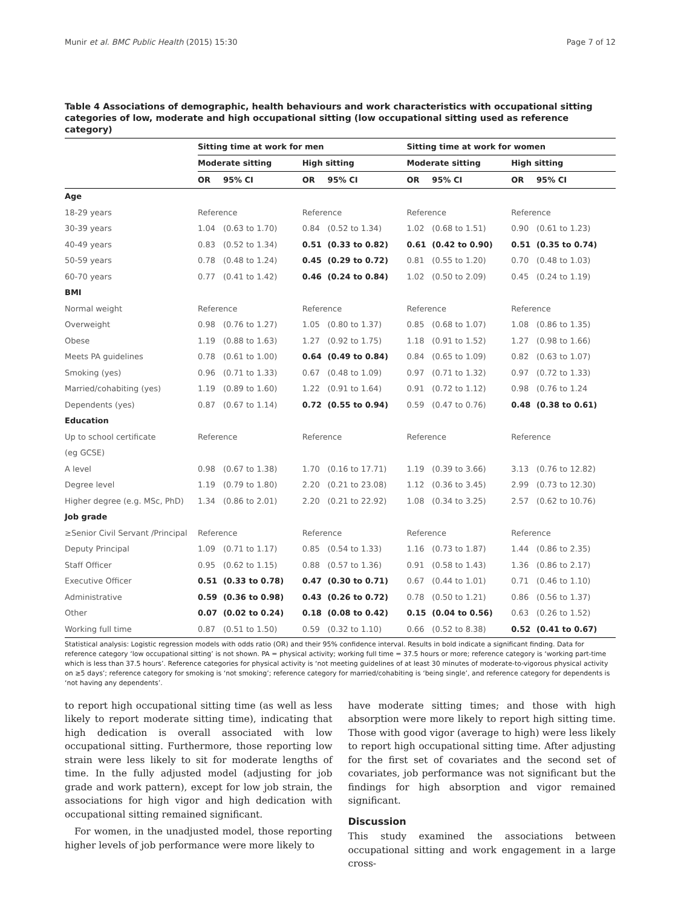Munir et al. BMC Public Health (2015) 15:30 Page 7 of 12
Table 4 Associations of demographic, health behaviours and work characteristics with occupational sitting categories of low, moderate and high occupational sitting (low occupational sitting used as reference category)
| | Sitting time at work for men | | | | Sitting time at work for women | | | |
| --- | --- | --- | --- | --- | --- | --- | --- | --- |
| | Moderate sitting | | High sitting | | Moderate sitting | | High sitting | |
| | OR | 95% CI | OR | 95% CI | OR | 95% CI | OR | 95% CI |
| Age | | | | | | | | |
| 18-29 years | Reference | | Reference | | Reference | | Reference | |
| 30-39 years | 1.04 | (0.63 to 1.70) | 0.84 | (0.52 to 1.34) | 1.02 | (0.68 to 1.51) | 0.90 | (0.61 to 1.23) |
| 40-49 years | 0.83 | (0.52 to 1.34) | 0.51 | (0.33 to 0.82) | 0.61 | (0.42 to 0.90) | 0.51 | (0.35 to 0.74) |
| 50-59 years | 0.78 | (0.48 to 1.24) | 0.45 | (0.29 to 0.72) | 0.81 | (0.55 to 1.20) | 0.70 | (0.48 to 1.03) |
| 60-70 years | 0.77 | (0.41 to 1.42) | 0.46 | (0.24 to 0.84) | 1.02 | (0.50 to 2.09) | 0.45 | (0.24 to 1.19) |
| BMI | | | | | | | | |
| Normal weight | Reference | | Reference | | Reference | | Reference | |
| Overweight | 0.98 | (0.76 to 1.27) | 1.05 | (0.80 to 1.37) | 0.85 | (0.68 to 1.07) | 1.08 | (0.86 to 1.35) |
| Obese | 1.19 | (0.88 to 1.63) | 1.27 | (0.92 to 1.75) | 1.18 | (0.91 to 1.52) | 1.27 | (0.98 to 1.66) |
| Meets PA guidelines | 0.78 | (0.61 to 1.00) | 0.64 | (0.49 to 0.84) | 0.84 | (0.65 to 1.09) | 0.82 | (0.63 to 1.07) |
| Smoking (yes) | 0.96 | (0.71 to 1.33) | 0.67 | (0.48 to 1.09) | 0.97 | (0.71 to 1.32) | 0.97 | (0.72 to 1.33) |
| Married/cohabiting (yes) | 1.19 | (0.89 to 1.60) | 1.22 | (0.91 to 1.64) | 0.91 | (0.72 to 1.12) | 0.98 | (0.76 to 1.24 |
| Dependents (yes) | 0.87 | (0.67 to 1.14) | 0.72 | (0.55 to 0.94) | 0.59 | (0.47 to 0.76) | 0.48 | (0.38 to 0.61) |
| Education | | | | | | | | |
| Up to school certificate | Reference | | Reference | | Reference | | Reference | |
| (eg GCSE) | | | | | | | | |
| A level | 0.98 | (0.67 to 1.38) | 1.70 | (0.16 to 17.71) | 1.19 | (0.39 to 3.66) | 3.13 | (0.76 to 12.82) |
| Degree level | 1.19 | (0.79 to 1.80) | 2.20 | (0.21 to 23.08) | 1.12 | (0.36 to 3.45) | 2.99 | (0.73 to 12.30) |
| Higher degree (e.g. MSc, PhD) | 1.34 | (0.86 to 2.01) | 2.20 | (0.21 to 22.92) | 1.08 | (0.34 to 3.25) | 2.57 | (0.62 to 10.76) |
| Job grade | | | | | | | | |
| ≥Senior Civil Servant /Principal | Reference | | Reference | | Reference | | Reference | |
| Deputy Principal | 1.09 | (0.71 to 1.17) | 0.85 | (0.54 to 1.33) | 1.16 | (0.73 to 1.87) | 1.44 | (0.86 to 2.35) |
| Staff Officer | 0.95 | (0.62 to 1.15) | 0.88 | (0.57 to 1.36) | 0.91 | (0.58 to 1.43) | 1.36 | (0.86 to 2.17) |
| Executive Officer | 0.51 | (0.33 to 0.78) | 0.47 | (0.30 to 0.71) | 0.67 | (0.44 to 1.01) | 0.71 | (0.46 to 1.10) |
| Administrative | 0.59 | (0.36 to 0.98) | 0.43 | (0.26 to 0.72) | 0.78 | (0.50 to 1.21) | 0.86 | (0.56 to 1.37) |
| Other | 0.07 | (0.02 to 0.24) | 0.18 | (0.08 to 0.42) | 0.15 | (0.04 to 0.56) | 0.63 | (0.26 to 1.52) |
| Working full time | 0.87 | (0.51 to 1.50) | 0.59 | (0.32 to 1.10) | 0.66 | (0.52 to 8.38) | 0.52 | (0.41 to 0.67) |
Statistical analysis: Logistic regression models with odds ratio (OR) and their 95% confidence interval. Results in bold indicate a significant finding. Data for reference category ‘low occupational sitting’ is not shown. PA = physical activity; working full time = 37.5 hours or more; reference category is ‘working part-time which is less than 37.5 hours’. Reference categories for physical activity is ‘not meeting guidelines of at least 30 minutes of moderate-to-vigorous physical activity on ≥5 days’; reference category for smoking is ‘not smoking’; reference category for married/cohabiting is ‘being single’, and reference category for dependents is ‘not having any dependents’.
to report high occupational sitting time (as well as less likely to report moderate sitting time), indicating that high dedication is overall associated with low occupational sitting. Furthermore, those reporting low strain were less likely to sit for moderate lengths of time. In the fully adjusted model (adjusting for job grade and work pattern), except for low job strain, the associations for high vigor and high dedication with occupational sitting remained significant.
For women, in the unadjusted model, those reporting higher levels of job performance were more likely to
have moderate sitting times; and those with high absorption were more likely to report high sitting time. Those with good vigor (average to high) were less likely to report high occupational sitting time. After adjusting for the first set of covariates and the second set of covariates, job performance was not significant but the findings for high absorption and vigor remained significant.
Discussion
This study examined the associations between occupational sitting and work engagement in a large cross-